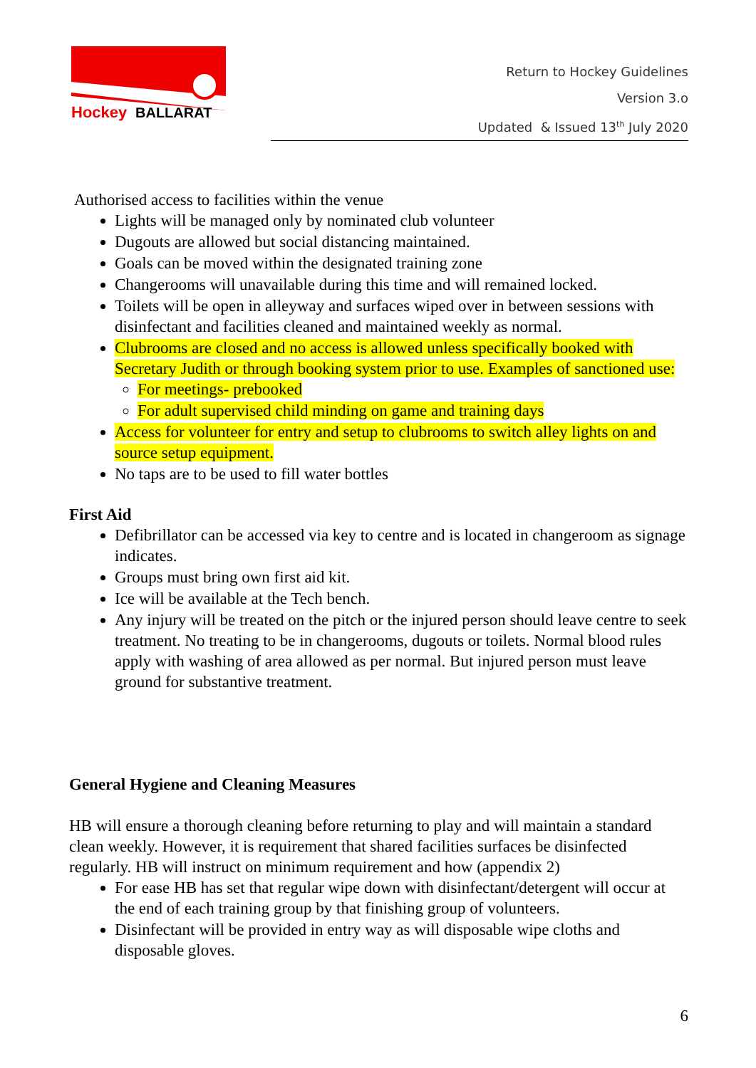Hockey
BALLARAT
Return to Hockey Guidelines
Version 3.o
Updated & Issued 13<sup>th</sup> July 2020
Authorised access to facilities within the venue
Lights will be managed only by nominated club volunteer
Dugouts are allowed but social distancing maintained.
Goals can be moved within the designated training zone
Changerooms will unavailable during this time and will remained locked.
Toilets will be open in alleyway and surfaces wiped over in between sessions with disinfectant and facilities cleaned and maintained weekly as normal.
Clubrooms are closed and no access is allowed unless specifically booked with Secretary Judith or through booking system prior to use. Examples of sanctioned use:
For meetings- prebooked
For adult supervised child minding on game and training days
Access for volunteer for entry and setup to clubrooms to switch alley lights on and source setup equipment.
No taps are to be used to fill water bottles
First Aid
Defibrillator can be accessed via key to centre and is located in changeroom as signage indicates.
Groups must bring own first aid kit.
Ice will be available at the Tech bench.
Any injury will be treated on the pitch or the injured person should leave centre to seek treatment. No treating to be in changerooms, dugouts or toilets. Normal blood rules apply with washing of area allowed as per normal. But injured person must leave ground for substantive treatment.
General Hygiene and Cleaning Measures
HB will ensure a thorough cleaning before returning to play and will maintain a standard clean weekly. However, it is requirement that shared facilities surfaces be disinfected regularly. HB will instruct on minimum requirement and how (appendix 2)
For ease HB has set that regular wipe down with disinfectant/detergent will occur at the end of each training group by that finishing group of volunteers.
Disinfectant will be provided in entry way as will disposable wipe cloths and disposable gloves.
6